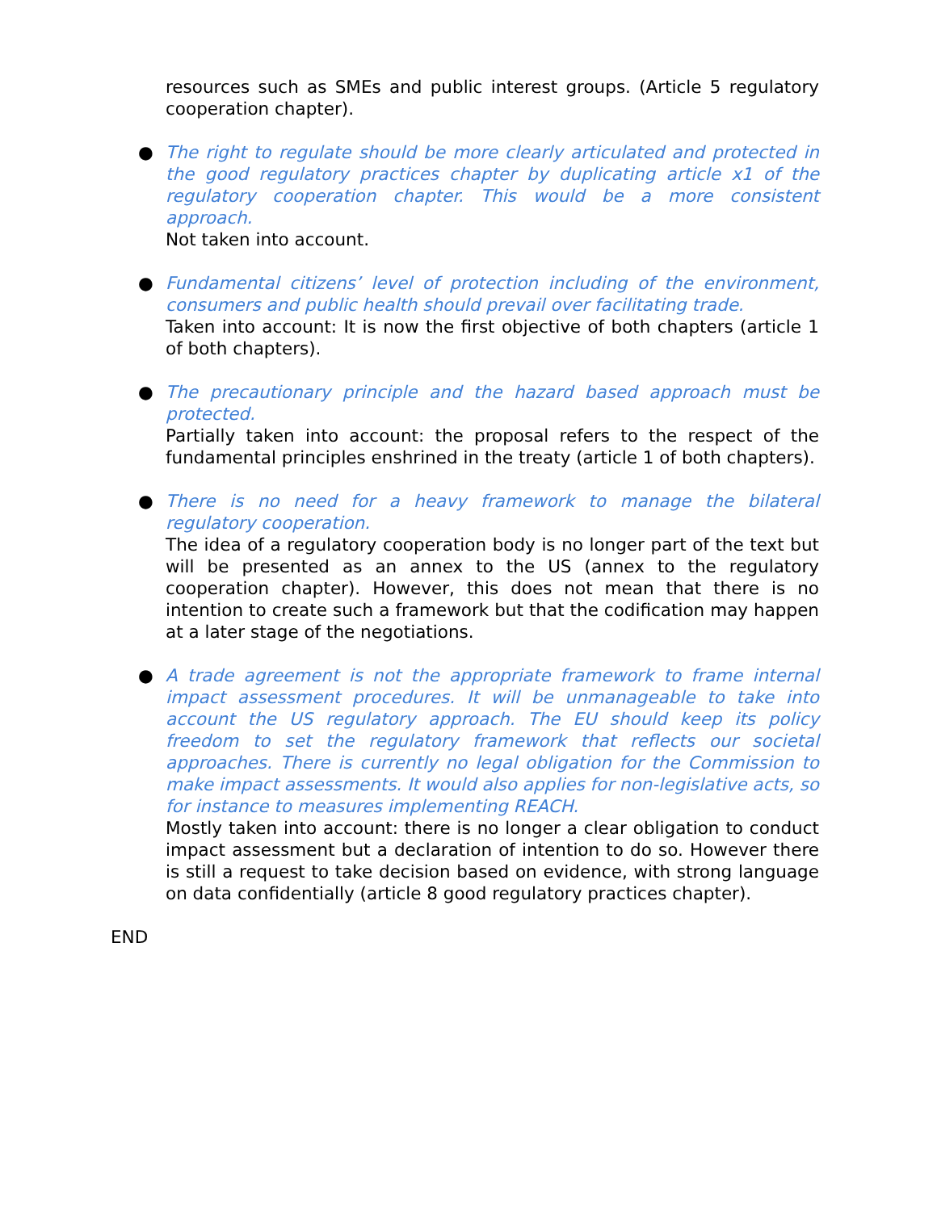resources such as SMEs and public interest groups. (Article 5 regulatory cooperation chapter).
●
The right to regulate should be more clearly articulated and protected in the good regulatory practices chapter by duplicating article x1 of the regulatory cooperation chapter. This would be a more consistent approach.
Not taken into account.
●
Fundamental citizens’ level of protection including of the environment, consumers and public health should prevail over facilitating trade.
Taken into account: It is now the first objective of both chapters (article 1 of both chapters).
●
The precautionary principle and the hazard based approach must be protected.
Partially taken into account: the proposal refers to the respect of the fundamental principles enshrined in the treaty (article 1 of both chapters).
●
There is no need for a heavy framework to manage the bilateral regulatory cooperation.
The idea of a regulatory cooperation body is no longer part of the text but will be presented as an annex to the US (annex to the regulatory cooperation chapter). However, this does not mean that there is no intention to create such a framework but that the codification may happen at a later stage of the negotiations.
●
A trade agreement is not the appropriate framework to frame internal impact assessment procedures. It will be unmanageable to take into account the US regulatory approach. The EU should keep its policy freedom to set the regulatory framework that reflects our societal approaches. There is currently no legal obligation for the Commission to make impact assessments. It would also applies for non-legislative acts, so for instance to measures implementing REACH.
Mostly taken into account: there is no longer a clear obligation to conduct impact assessment but a declaration of intention to do so. However there is still a request to take decision based on evidence, with strong language on data confidentially (article 8 good regulatory practices chapter).
END